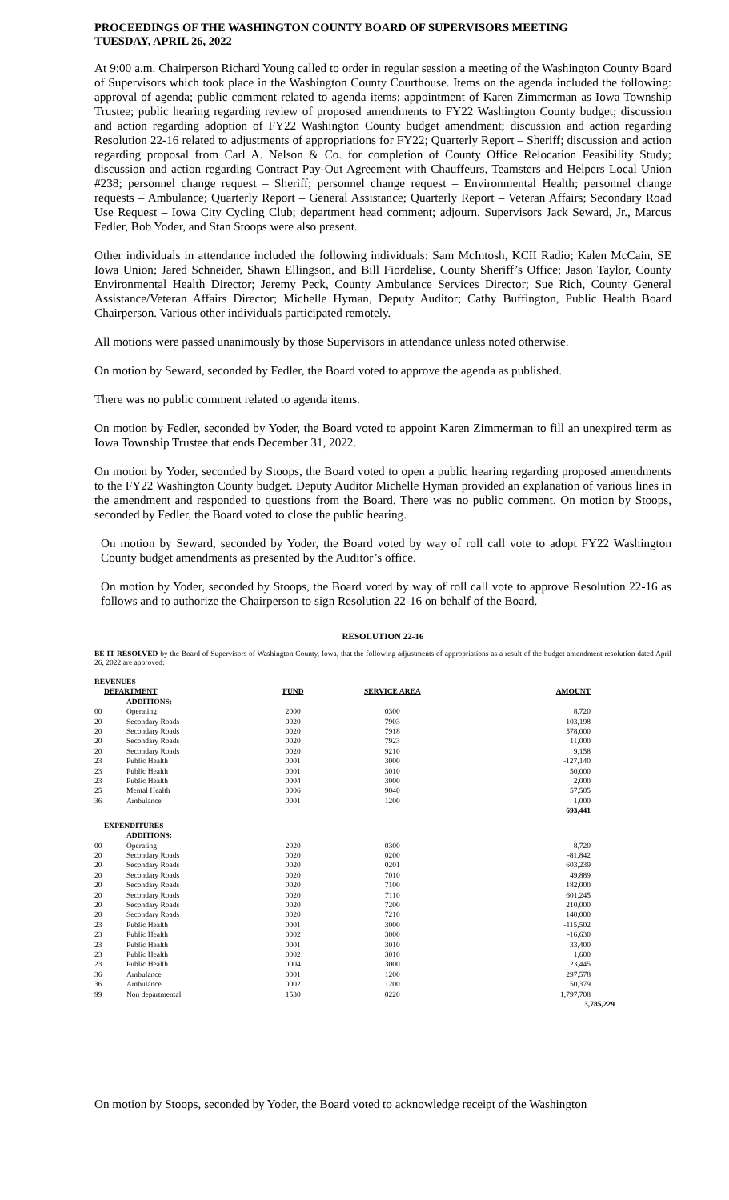PROCEEDINGS OF THE WASHINGTON COUNTY BOARD OF SUPERVISORS MEETING
TUESDAY, APRIL 26, 2022
At 9:00 a.m. Chairperson Richard Young called to order in regular session a meeting of the Washington County Board of Supervisors which took place in the Washington County Courthouse. Items on the agenda included the following: approval of agenda; public comment related to agenda items; appointment of Karen Zimmerman as Iowa Township Trustee; public hearing regarding review of proposed amendments to FY22 Washington County budget; discussion and action regarding adoption of FY22 Washington County budget amendment; discussion and action regarding Resolution 22-16 related to adjustments of appropriations for FY22; Quarterly Report – Sheriff; discussion and action regarding proposal from Carl A. Nelson & Co. for completion of County Office Relocation Feasibility Study; discussion and action regarding Contract Pay-Out Agreement with Chauffeurs, Teamsters and Helpers Local Union #238; personnel change request – Sheriff; personnel change request – Environmental Health; personnel change requests – Ambulance; Quarterly Report – General Assistance; Quarterly Report – Veteran Affairs; Secondary Road Use Request – Iowa City Cycling Club; department head comment; adjourn. Supervisors Jack Seward, Jr., Marcus Fedler, Bob Yoder, and Stan Stoops were also present.
Other individuals in attendance included the following individuals: Sam McIntosh, KCII Radio; Kalen McCain, SE Iowa Union; Jared Schneider, Shawn Ellingson, and Bill Fiordelise, County Sheriff’s Office; Jason Taylor, County Environmental Health Director; Jeremy Peck, County Ambulance Services Director; Sue Rich, County General Assistance/Veteran Affairs Director; Michelle Hyman, Deputy Auditor; Cathy Buffington, Public Health Board Chairperson. Various other individuals participated remotely.
All motions were passed unanimously by those Supervisors in attendance unless noted otherwise.
On motion by Seward, seconded by Fedler, the Board voted to approve the agenda as published.
There was no public comment related to agenda items.
On motion by Fedler, seconded by Yoder, the Board voted to appoint Karen Zimmerman to fill an unexpired term as Iowa Township Trustee that ends December 31, 2022.
On motion by Yoder, seconded by Stoops, the Board voted to open a public hearing regarding proposed amendments to the FY22 Washington County budget. Deputy Auditor Michelle Hyman provided an explanation of various lines in the amendment and responded to questions from the Board. There was no public comment. On motion by Stoops, seconded by Fedler, the Board voted to close the public hearing.
On motion by Seward, seconded by Yoder, the Board voted by way of roll call vote to adopt FY22 Washington County budget amendments as presented by the Auditor’s office.
On motion by Yoder, seconded by Stoops, the Board voted by way of roll call vote to approve Resolution 22-16 as follows and to authorize the Chairperson to sign Resolution 22-16 on behalf of the Board.
RESOLUTION 22-16
BE IT RESOLVED by the Board of Supervisors of Washington County, Iowa, that the following adjustments of appropriations as a result of the budget amendment resolution dated April 26, 2022 are approved:
| REVENUES | | | | |
| --- | --- | --- | --- | --- |
| DEPARTMENT | | FUND | SERVICE AREA | AMOUNT |
| | ADDITIONS: | | | |
| 00 | Operating | 2000 | 0300 | 8,720 |
| 20 | Secondary Roads | 0020 | 7903 | 103,198 |
| 20 | Secondary Roads | 0020 | 7918 | 578,000 |
| 20 | Secondary Roads | 0020 | 7923 | 11,000 |
| 20 | Secondary Roads | 0020 | 9210 | 9,158 |
| 23 | Public Health | 0001 | 3000 | -127,140 |
| 23 | Public Health | 0001 | 3010 | 50,000 |
| 23 | Public Health | 0004 | 3000 | 2,000 |
| 25 | Mental Health | 0006 | 9040 | 57,505 |
| 36 | Ambulance | 0001 | 1200 | 1,000 |
| | | | | 693,441 |
| EXPENDITURES | | | | |
| | ADDITIONS: | | | |
| 00 | Operating | 2020 | 0300 | 8,720 |
| 20 | Secondary Roads | 0020 | 0200 | -81,842 |
| 20 | Secondary Roads | 0020 | 0201 | 603,239 |
| 20 | Secondary Roads | 0020 | 7010 | 49,889 |
| 20 | Secondary Roads | 0020 | 7100 | 182,000 |
| 20 | Secondary Roads | 0020 | 7110 | 601,245 |
| 20 | Secondary Roads | 0020 | 7200 | 210,000 |
| 20 | Secondary Roads | 0020 | 7210 | 140,000 |
| 23 | Public Health | 0001 | 3000 | -115,502 |
| 23 | Public Health | 0002 | 3000 | -16,630 |
| 23 | Public Health | 0001 | 3010 | 33,400 |
| 23 | Public Health | 0002 | 3010 | 1,600 |
| 23 | Public Health | 0004 | 3000 | 23,445 |
| 36 | Ambulance | 0001 | 1200 | 297,578 |
| 36 | Ambulance | 0002 | 1200 | 50,379 |
| 99 | Non departmental | 1530 | 0220 | 1,797,708 |
| | | | | 3,785,229 |
On motion by Stoops, seconded by Yoder, the Board voted to acknowledge receipt of the Washington